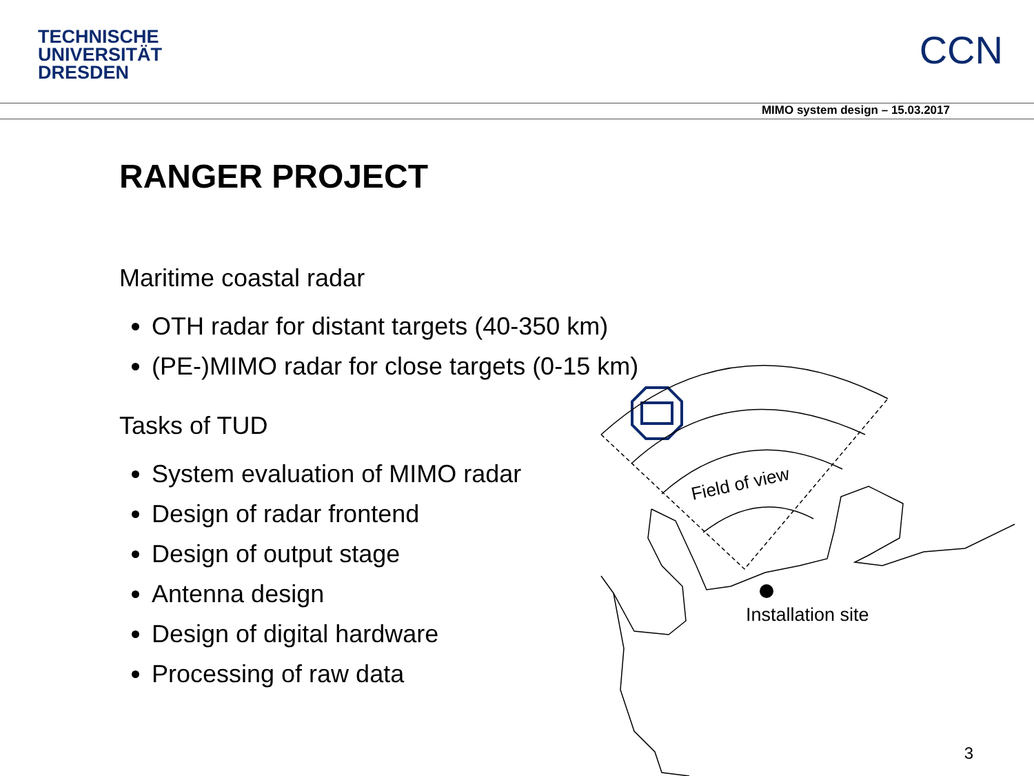TECHNISCHE
UNIVERSITÄT
DRESDEN
CCN
MIMO system design – 15.03.2017
RANGER PROJECT
Maritime coastal radar
OTH radar for distant targets (40-350 km)
(PE-)MIMO radar for close targets (0-15 km)
Tasks of TUD
System evaluation of MIMO radar
Design of radar frontend
Design of output stage
Antenna design
Design of digital hardware
Processing of raw data
Field of view
Installation site
3